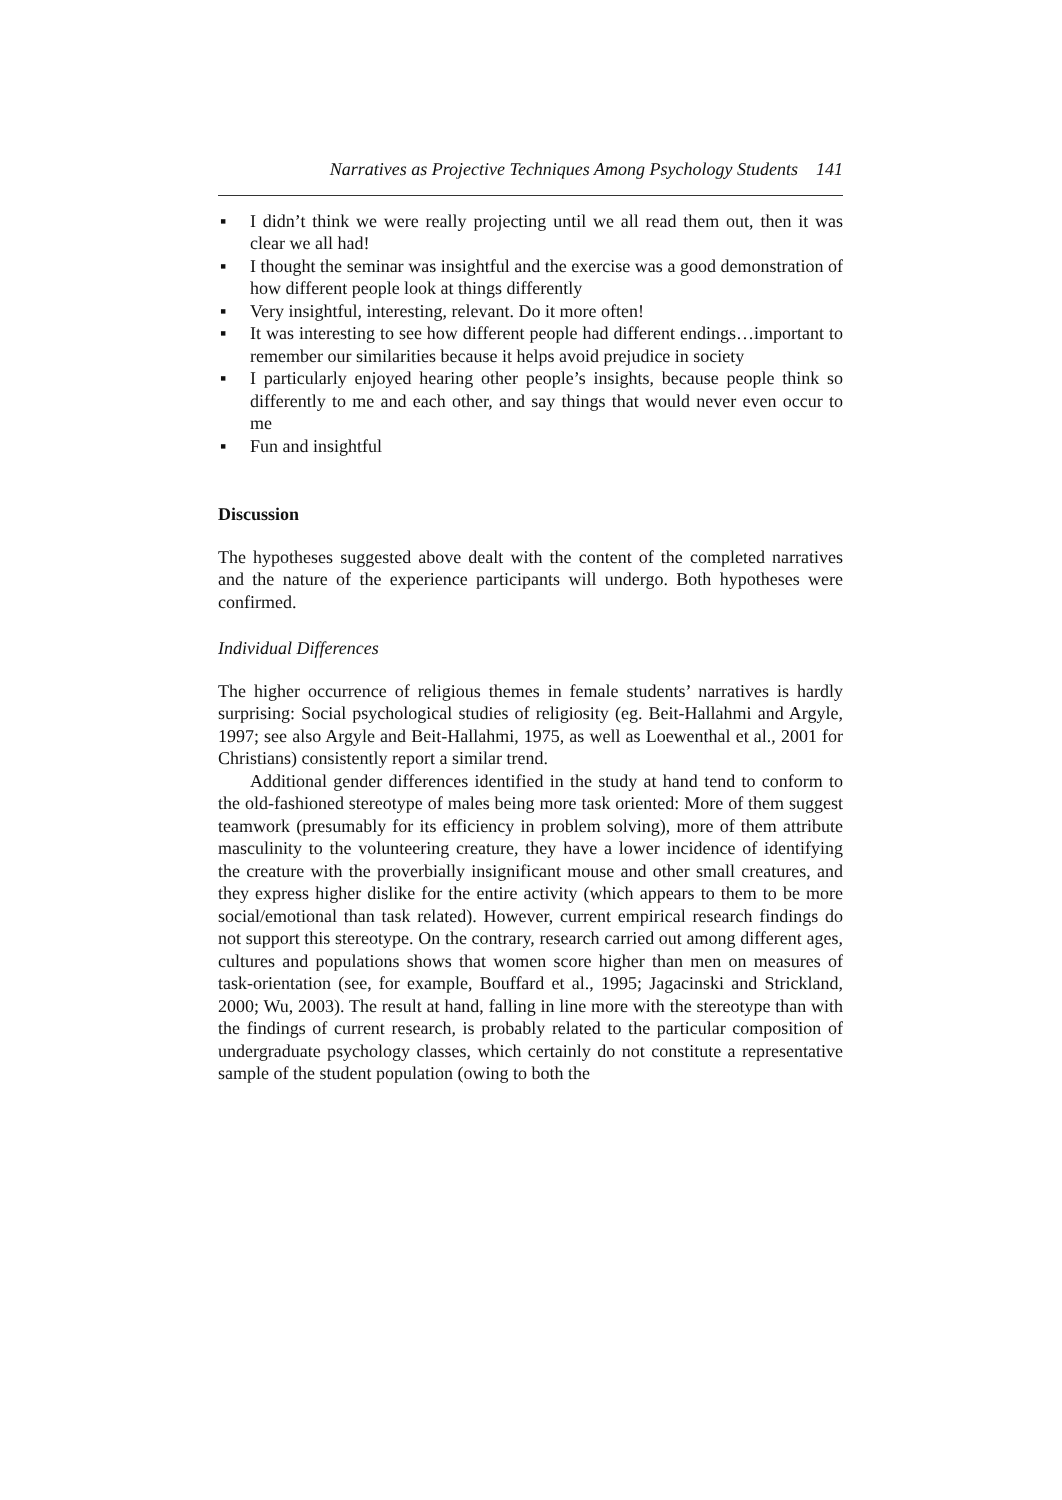Narratives as Projective Techniques Among Psychology Students 141
▪ I didn’t think we were really projecting until we all read them out, then it was clear we all had!
▪ I thought the seminar was insightful and the exercise was a good demonstration of how different people look at things differently
▪ Very insightful, interesting, relevant. Do it more often!
▪ It was interesting to see how different people had different endings…important to remember our similarities because it helps avoid prejudice in society
▪ I particularly enjoyed hearing other people’s insights, because people think so differently to me and each other, and say things that would never even occur to me
▪ Fun and insightful
Discussion
The hypotheses suggested above dealt with the content of the completed narratives and the nature of the experience participants will undergo. Both hypotheses were confirmed.
Individual Differences
The higher occurrence of religious themes in female students’ narratives is hardly surprising: Social psychological studies of religiosity (eg. Beit-Hallahmi and Argyle, 1997; see also Argyle and Beit-Hallahmi, 1975, as well as Loewenthal et al., 2001 for Christians) consistently report a similar trend.
Additional gender differences identified in the study at hand tend to conform to the old-fashioned stereotype of males being more task oriented: More of them suggest teamwork (presumably for its efficiency in problem solving), more of them attribute masculinity to the volunteering creature, they have a lower incidence of identifying the creature with the proverbially insignificant mouse and other small creatures, and they express higher dislike for the entire activity (which appears to them to be more social/emotional than task related). However, current empirical research findings do not support this stereotype. On the contrary, research carried out among different ages, cultures and populations shows that women score higher than men on measures of task-orientation (see, for example, Bouffard et al., 1995; Jagacinski and Strickland, 2000; Wu, 2003). The result at hand, falling in line more with the stereotype than with the findings of current research, is probably related to the particular composition of undergraduate psychology classes, which certainly do not constitute a representative sample of the student population (owing to both the